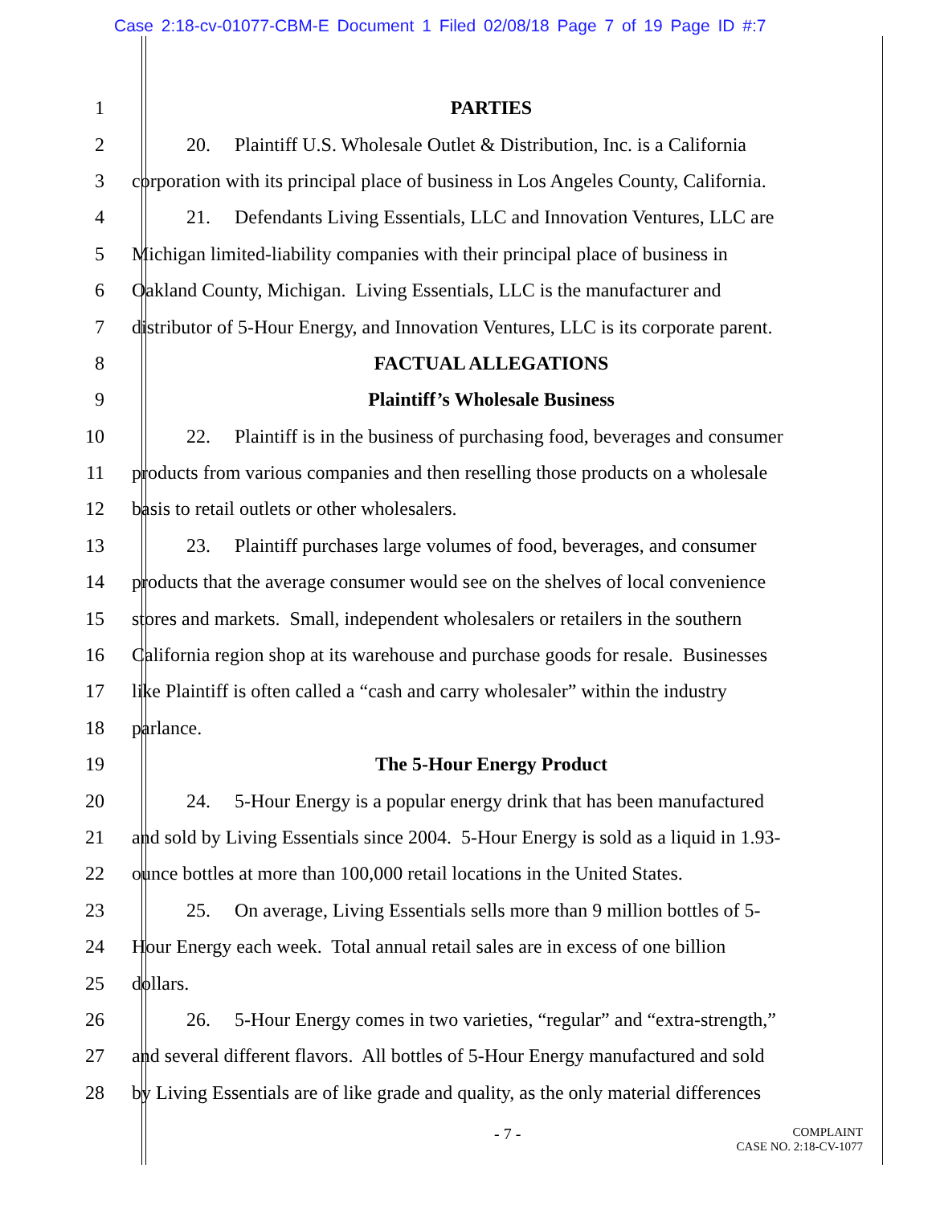Case 2:18-cv-01077-CBM-E Document 1 Filed 02/08/18 Page 7 of 19 Page ID #:7
1 PARTIES
2 20. Plaintiff U.S. Wholesale Outlet & Distribution, Inc. is a California
3 corporation with its principal place of business in Los Angeles County, California.
4 21. Defendants Living Essentials, LLC and Innovation Ventures, LLC are
5 Michigan limited-liability companies with their principal place of business in
6 Oakland County, Michigan. Living Essentials, LLC is the manufacturer and
7 distributor of 5-Hour Energy, and Innovation Ventures, LLC is its corporate parent.
8 FACTUAL ALLEGATIONS
9 Plaintiff’s Wholesale Business
10 22. Plaintiff is in the business of purchasing food, beverages and consumer
11 products from various companies and then reselling those products on a wholesale
12 basis to retail outlets or other wholesalers.
13 23. Plaintiff purchases large volumes of food, beverages, and consumer
14 products that the average consumer would see on the shelves of local convenience
15 stores and markets. Small, independent wholesalers or retailers in the southern
16 California region shop at its warehouse and purchase goods for resale. Businesses
17 like Plaintiff is often called a “cash and carry wholesaler” within the industry
18 parlance.
19 The 5-Hour Energy Product
20 24. 5-Hour Energy is a popular energy drink that has been manufactured
21 and sold by Living Essentials since 2004. 5-Hour Energy is sold as a liquid in 1.93-
22 ounce bottles at more than 100,000 retail locations in the United States.
23 25. On average, Living Essentials sells more than 9 million bottles of 5-
24 Hour Energy each week. Total annual retail sales are in excess of one billion
25 dollars.
26 26. 5-Hour Energy comes in two varieties, “regular” and “extra-strength,”
27 and several different flavors. All bottles of 5-Hour Energy manufactured and sold
28 by Living Essentials are of like grade and quality, as the only material differences
- 7 -
COMPLAINT
CASE NO. 2:18-CV-1077